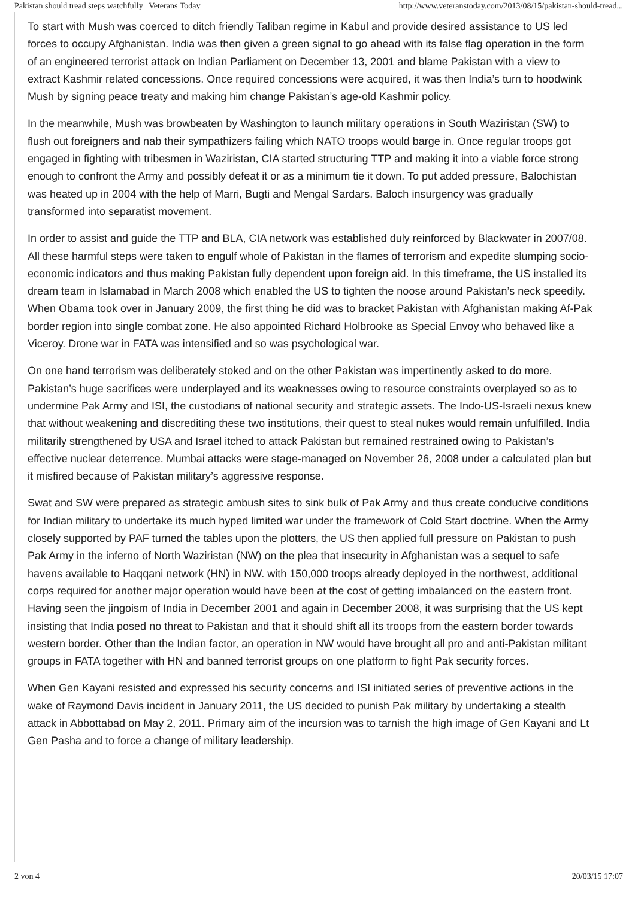Pakistan should tread steps watchfully | Veterans Today http://www.veteranstoday.com/2013/08/15/pakistan-should-tread...
To start with Mush was coerced to ditch friendly Taliban regime in Kabul and provide desired assistance to US led forces to occupy Afghanistan. India was then given a green signal to go ahead with its false flag operation in the form of an engineered terrorist attack on Indian Parliament on December 13, 2001 and blame Pakistan with a view to extract Kashmir related concessions. Once required concessions were acquired, it was then India’s turn to hoodwink Mush by signing peace treaty and making him change Pakistan’s age-old Kashmir policy.
In the meanwhile, Mush was browbeaten by Washington to launch military operations in South Waziristan (SW) to flush out foreigners and nab their sympathizers failing which NATO troops would barge in. Once regular troops got engaged in fighting with tribesmen in Waziristan, CIA started structuring TTP and making it into a viable force strong enough to confront the Army and possibly defeat it or as a minimum tie it down. To put added pressure, Balochistan was heated up in 2004 with the help of Marri, Bugti and Mengal Sardars. Baloch insurgency was gradually transformed into separatist movement.
In order to assist and guide the TTP and BLA, CIA network was established duly reinforced by Blackwater in 2007/08. All these harmful steps were taken to engulf whole of Pakistan in the flames of terrorism and expedite slumping socio-economic indicators and thus making Pakistan fully dependent upon foreign aid. In this timeframe, the US installed its dream team in Islamabad in March 2008 which enabled the US to tighten the noose around Pakistan’s neck speedily. When Obama took over in January 2009, the first thing he did was to bracket Pakistan with Afghanistan making Af-Pak border region into single combat zone. He also appointed Richard Holbrooke as Special Envoy who behaved like a Viceroy. Drone war in FATA was intensified and so was psychological war.
On one hand terrorism was deliberately stoked and on the other Pakistan was impertinently asked to do more. Pakistan’s huge sacrifices were underplayed and its weaknesses owing to resource constraints overplayed so as to undermine Pak Army and ISI, the custodians of national security and strategic assets. The Indo-US-Israeli nexus knew that without weakening and discrediting these two institutions, their quest to steal nukes would remain unfulfilled. India militarily strengthened by USA and Israel itched to attack Pakistan but remained restrained owing to Pakistan’s effective nuclear deterrence. Mumbai attacks were stage-managed on November 26, 2008 under a calculated plan but it misfired because of Pakistan military’s aggressive response.
Swat and SW were prepared as strategic ambush sites to sink bulk of Pak Army and thus create conducive conditions for Indian military to undertake its much hyped limited war under the framework of Cold Start doctrine. When the Army closely supported by PAF turned the tables upon the plotters, the US then applied full pressure on Pakistan to push Pak Army in the inferno of North Waziristan (NW) on the plea that insecurity in Afghanistan was a sequel to safe havens available to Haqqani network (HN) in NW. with 150,000 troops already deployed in the northwest, additional corps required for another major operation would have been at the cost of getting imbalanced on the eastern front. Having seen the jingoism of India in December 2001 and again in December 2008, it was surprising that the US kept insisting that India posed no threat to Pakistan and that it should shift all its troops from the eastern border towards western border. Other than the Indian factor, an operation in NW would have brought all pro and anti-Pakistan militant groups in FATA together with HN and banned terrorist groups on one platform to fight Pak security forces.
When Gen Kayani resisted and expressed his security concerns and ISI initiated series of preventive actions in the wake of Raymond Davis incident in January 2011, the US decided to punish Pak military by undertaking a stealth attack in Abbottabad on May 2, 2011. Primary aim of the incursion was to tarnish the high image of Gen Kayani and Lt Gen Pasha and to force a change of military leadership.
2 von 4 20/03/15 17:07